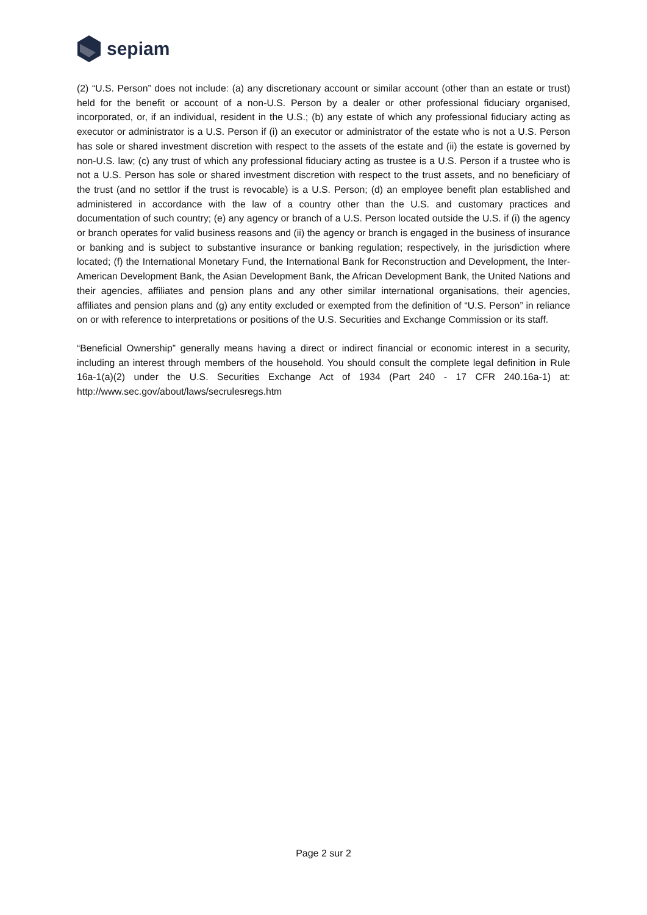sepiam
(2) “U.S. Person” does not include: (a) any discretionary account or similar account (other than an estate or trust) held for the benefit or account of a non-U.S. Person by a dealer or other professional fiduciary organised, incorporated, or, if an individual, resident in the U.S.; (b) any estate of which any professional fiduciary acting as executor or administrator is a U.S. Person if (i) an executor or administrator of the estate who is not a U.S. Person has sole or shared investment discretion with respect to the assets of the estate and (ii) the estate is governed by non-U.S. law; (c) any trust of which any professional fiduciary acting as trustee is a U.S. Person if a trustee who is not a U.S. Person has sole or shared investment discretion with respect to the trust assets, and no beneficiary of the trust (and no settlor if the trust is revocable) is a U.S. Person; (d) an employee benefit plan established and administered in accordance with the law of a country other than the U.S. and customary practices and documentation of such country; (e) any agency or branch of a U.S. Person located outside the U.S. if (i) the agency or branch operates for valid business reasons and (ii) the agency or branch is engaged in the business of insurance or banking and is subject to substantive insurance or banking regulation; respectively, in the jurisdiction where located; (f) the International Monetary Fund, the International Bank for Reconstruction and Development, the Inter-American Development Bank, the Asian Development Bank, the African Development Bank, the United Nations and their agencies, affiliates and pension plans and any other similar international organisations, their agencies, affiliates and pension plans and (g) any entity excluded or exempted from the definition of “U.S. Person” in reliance on or with reference to interpretations or positions of the U.S. Securities and Exchange Commission or its staff.
“Beneficial Ownership” generally means having a direct or indirect financial or economic interest in a security, including an interest through members of the household. You should consult the complete legal definition in Rule 16a-1(a)(2) under the U.S. Securities Exchange Act of 1934 (Part 240 - 17 CFR 240.16a-1) at: http://www.sec.gov/about/laws/secrulesregs.htm
Page 2 sur 2